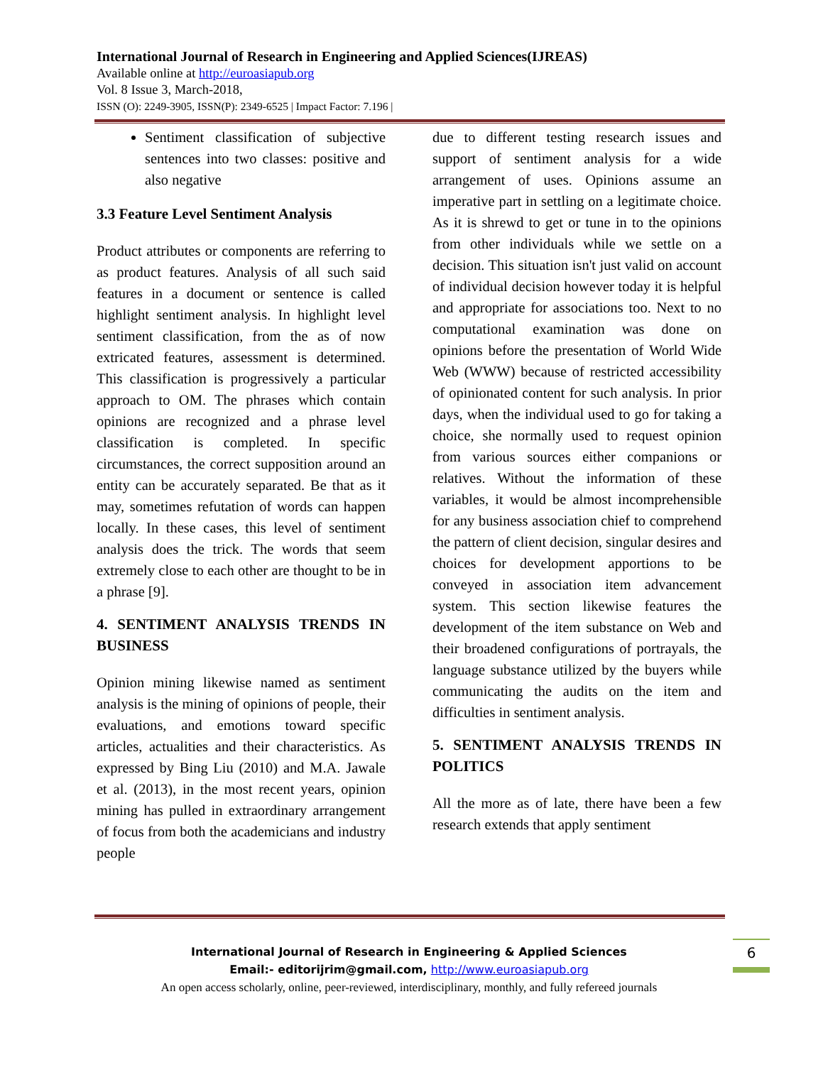International Journal of Research in Engineering and Applied Sciences(IJREAS)
Available online at http://euroasiapub.org
Vol. 8 Issue 3, March-2018,
ISSN (O): 2249-3905, ISSN(P): 2349-6525 | Impact Factor: 7.196 |
Sentiment classification of subjective sentences into two classes: positive and also negative
3.3 Feature Level Sentiment Analysis
Product attributes or components are referring to as product features. Analysis of all such said features in a document or sentence is called highlight sentiment analysis. In highlight level sentiment classification, from the as of now extricated features, assessment is determined. This classification is progressively a particular approach to OM. The phrases which contain opinions are recognized and a phrase level classification is completed. In specific circumstances, the correct supposition around an entity can be accurately separated. Be that as it may, sometimes refutation of words can happen locally. In these cases, this level of sentiment analysis does the trick. The words that seem extremely close to each other are thought to be in a phrase [9].
4. SENTIMENT ANALYSIS TRENDS IN BUSINESS
Opinion mining likewise named as sentiment analysis is the mining of opinions of people, their evaluations, and emotions toward specific articles, actualities and their characteristics. As expressed by Bing Liu (2010) and M.A. Jawale et al. (2013), in the most recent years, opinion mining has pulled in extraordinary arrangement of focus from both the academicians and industry people
due to different testing research issues and support of sentiment analysis for a wide arrangement of uses. Opinions assume an imperative part in settling on a legitimate choice. As it is shrewd to get or tune in to the opinions from other individuals while we settle on a decision. This situation isn't just valid on account of individual decision however today it is helpful and appropriate for associations too. Next to no computational examination was done on opinions before the presentation of World Wide Web (WWW) because of restricted accessibility of opinionated content for such analysis. In prior days, when the individual used to go for taking a choice, she normally used to request opinion from various sources either companions or relatives. Without the information of these variables, it would be almost incomprehensible for any business association chief to comprehend the pattern of client decision, singular desires and choices for development apportions to be conveyed in association item advancement system. This section likewise features the development of the item substance on Web and their broadened configurations of portrayals, the language substance utilized by the buyers while communicating the audits on the item and difficulties in sentiment analysis.
5. SENTIMENT ANALYSIS TRENDS IN POLITICS
All the more as of late, there have been a few research extends that apply sentiment
International Journal of Research in Engineering & Applied Sciences
Email:- editorijrim@gmail.com, http://www.euroasiapub.org
An open access scholarly, online, peer-reviewed, interdisciplinary, monthly, and fully refereed journals
6